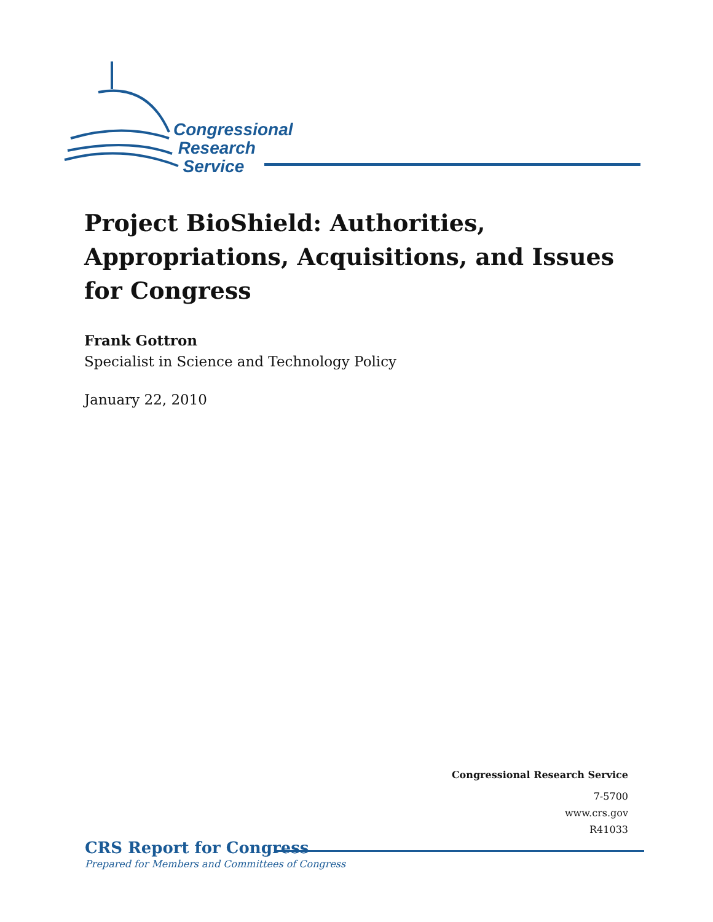Congressional
Research
Service
Project BioShield: Authorities, Appropriations, Acquisitions, and Issues for Congress
Frank Gottron
Specialist in Science and Technology Policy
January 22, 2010
Congressional Research Service
7-5700
www.crs.gov
R41033
CRS Report for Congress
Prepared for Members and Committees of Congress